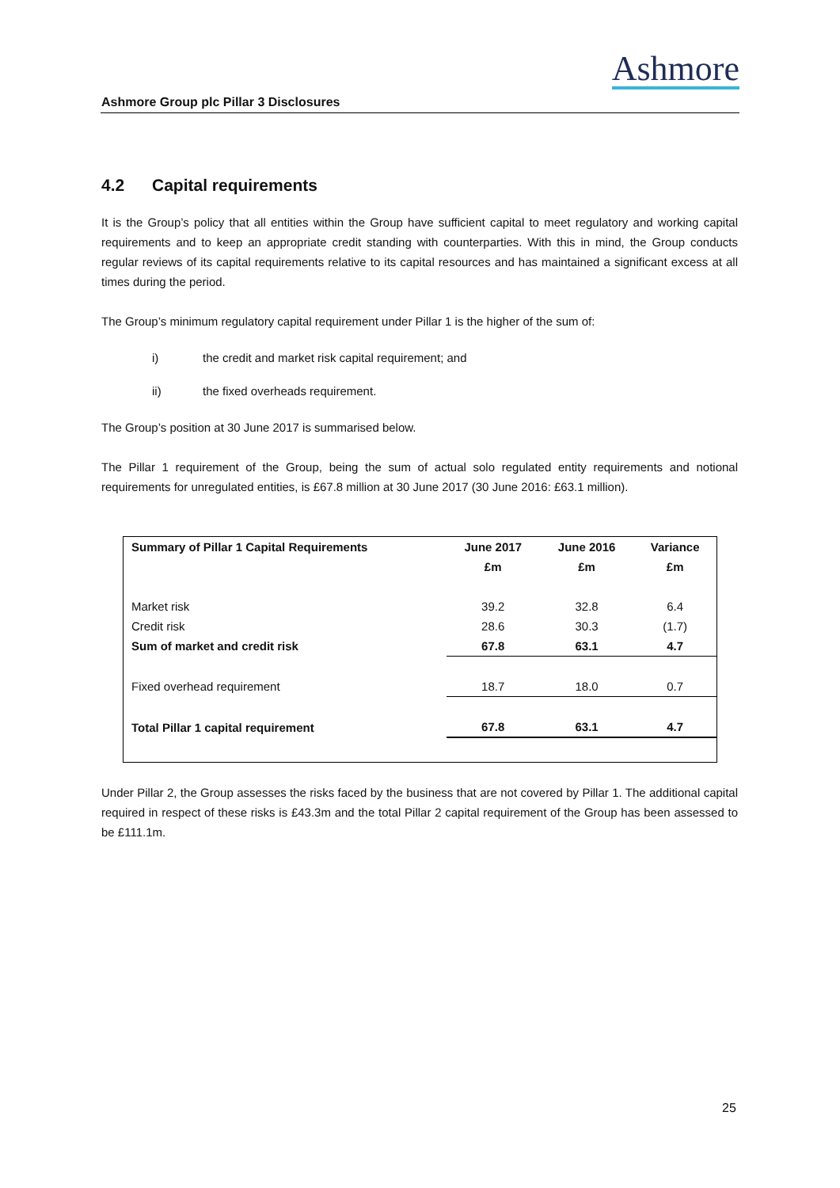Ashmore Group plc Pillar 3 Disclosures
Ashmore
4.2 Capital requirements
It is the Group’s policy that all entities within the Group have sufficient capital to meet regulatory and working capital requirements and to keep an appropriate credit standing with counterparties. With this in mind, the Group conducts regular reviews of its capital requirements relative to its capital resources and has maintained a significant excess at all times during the period.
The Group’s minimum regulatory capital requirement under Pillar 1 is the higher of the sum of:
i) the credit and market risk capital requirement; and
ii) the fixed overheads requirement.
The Group’s position at 30 June 2017 is summarised below.
The Pillar 1 requirement of the Group, being the sum of actual solo regulated entity requirements and notional requirements for unregulated entities, is £67.8 million at 30 June 2017 (30 June 2016: £63.1 million).
| Summary of Pillar 1 Capital Requirements | June 2017 | June 2016 | Variance |
| --- | --- | --- | --- |
| | £m | £m | £m |
| Market risk | 39.2 | 32.8 | 6.4 |
| Credit risk | 28.6 | 30.3 | (1.7) |
| Sum of market and credit risk | 67.8 | 63.1 | 4.7 |
| Fixed overhead requirement | 18.7 | 18.0 | 0.7 |
| Total Pillar 1 capital requirement | 67.8 | 63.1 | 4.7 |
Under Pillar 2, the Group assesses the risks faced by the business that are not covered by Pillar 1. The additional capital required in respect of these risks is £43.3m and the total Pillar 2 capital requirement of the Group has been assessed to be £111.1m.
25